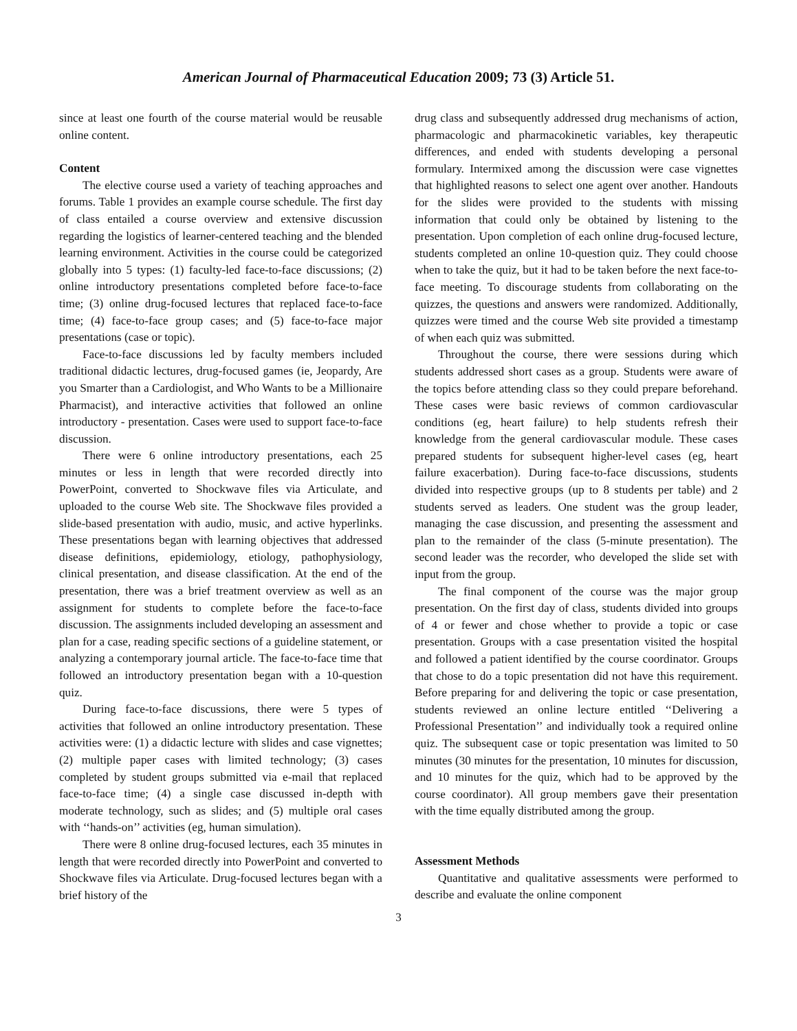American Journal of Pharmaceutical Education 2009; 73 (3) Article 51.
since at least one fourth of the course material would be reusable online content.
Content
The elective course used a variety of teaching approaches and forums. Table 1 provides an example course schedule. The first day of class entailed a course overview and extensive discussion regarding the logistics of learner-centered teaching and the blended learning environment. Activities in the course could be categorized globally into 5 types: (1) faculty-led face-to-face discussions; (2) online introductory presentations completed before face-to-face time; (3) online drug-focused lectures that replaced face-to-face time; (4) face-to-face group cases; and (5) face-to-face major presentations (case or topic).
Face-to-face discussions led by faculty members included traditional didactic lectures, drug-focused games (ie, Jeopardy, Are you Smarter than a Cardiologist, and Who Wants to be a Millionaire Pharmacist), and interactive activities that followed an online introductory - presentation. Cases were used to support face-to-face discussion.
There were 6 online introductory presentations, each 25 minutes or less in length that were recorded directly into PowerPoint, converted to Shockwave files via Articulate, and uploaded to the course Web site. The Shockwave files provided a slide-based presentation with audio, music, and active hyperlinks. These presentations began with learning objectives that addressed disease definitions, epidemiology, etiology, pathophysiology, clinical presentation, and disease classification. At the end of the presentation, there was a brief treatment overview as well as an assignment for students to complete before the face-to-face discussion. The assignments included developing an assessment and plan for a case, reading specific sections of a guideline statement, or analyzing a contemporary journal article. The face-to-face time that followed an introductory presentation began with a 10-question quiz.
During face-to-face discussions, there were 5 types of activities that followed an online introductory presentation. These activities were: (1) a didactic lecture with slides and case vignettes; (2) multiple paper cases with limited technology; (3) cases completed by student groups submitted via e-mail that replaced face-to-face time; (4) a single case discussed in-depth with moderate technology, such as slides; and (5) multiple oral cases with ‘‘hands-on’’ activities (eg, human simulation).
There were 8 online drug-focused lectures, each 35 minutes in length that were recorded directly into PowerPoint and converted to Shockwave files via Articulate. Drug-focused lectures began with a brief history of the
drug class and subsequently addressed drug mechanisms of action, pharmacologic and pharmacokinetic variables, key therapeutic differences, and ended with students developing a personal formulary. Intermixed among the discussion were case vignettes that highlighted reasons to select one agent over another. Handouts for the slides were provided to the students with missing information that could only be obtained by listening to the presentation. Upon completion of each online drug-focused lecture, students completed an online 10-question quiz. They could choose when to take the quiz, but it had to be taken before the next face-to-face meeting. To discourage students from collaborating on the quizzes, the questions and answers were randomized. Additionally, quizzes were timed and the course Web site provided a timestamp of when each quiz was submitted.
Throughout the course, there were sessions during which students addressed short cases as a group. Students were aware of the topics before attending class so they could prepare beforehand. These cases were basic reviews of common cardiovascular conditions (eg, heart failure) to help students refresh their knowledge from the general cardiovascular module. These cases prepared students for subsequent higher-level cases (eg, heart failure exacerbation). During face-to-face discussions, students divided into respective groups (up to 8 students per table) and 2 students served as leaders. One student was the group leader, managing the case discussion, and presenting the assessment and plan to the remainder of the class (5-minute presentation). The second leader was the recorder, who developed the slide set with input from the group.
The final component of the course was the major group presentation. On the first day of class, students divided into groups of 4 or fewer and chose whether to provide a topic or case presentation. Groups with a case presentation visited the hospital and followed a patient identified by the course coordinator. Groups that chose to do a topic presentation did not have this requirement. Before preparing for and delivering the topic or case presentation, students reviewed an online lecture entitled ‘‘Delivering a Professional Presentation’’ and individually took a required online quiz. The subsequent case or topic presentation was limited to 50 minutes (30 minutes for the presentation, 10 minutes for discussion, and 10 minutes for the quiz, which had to be approved by the course coordinator). All group members gave their presentation with the time equally distributed among the group.
Assessment Methods
Quantitative and qualitative assessments were performed to describe and evaluate the online component
3